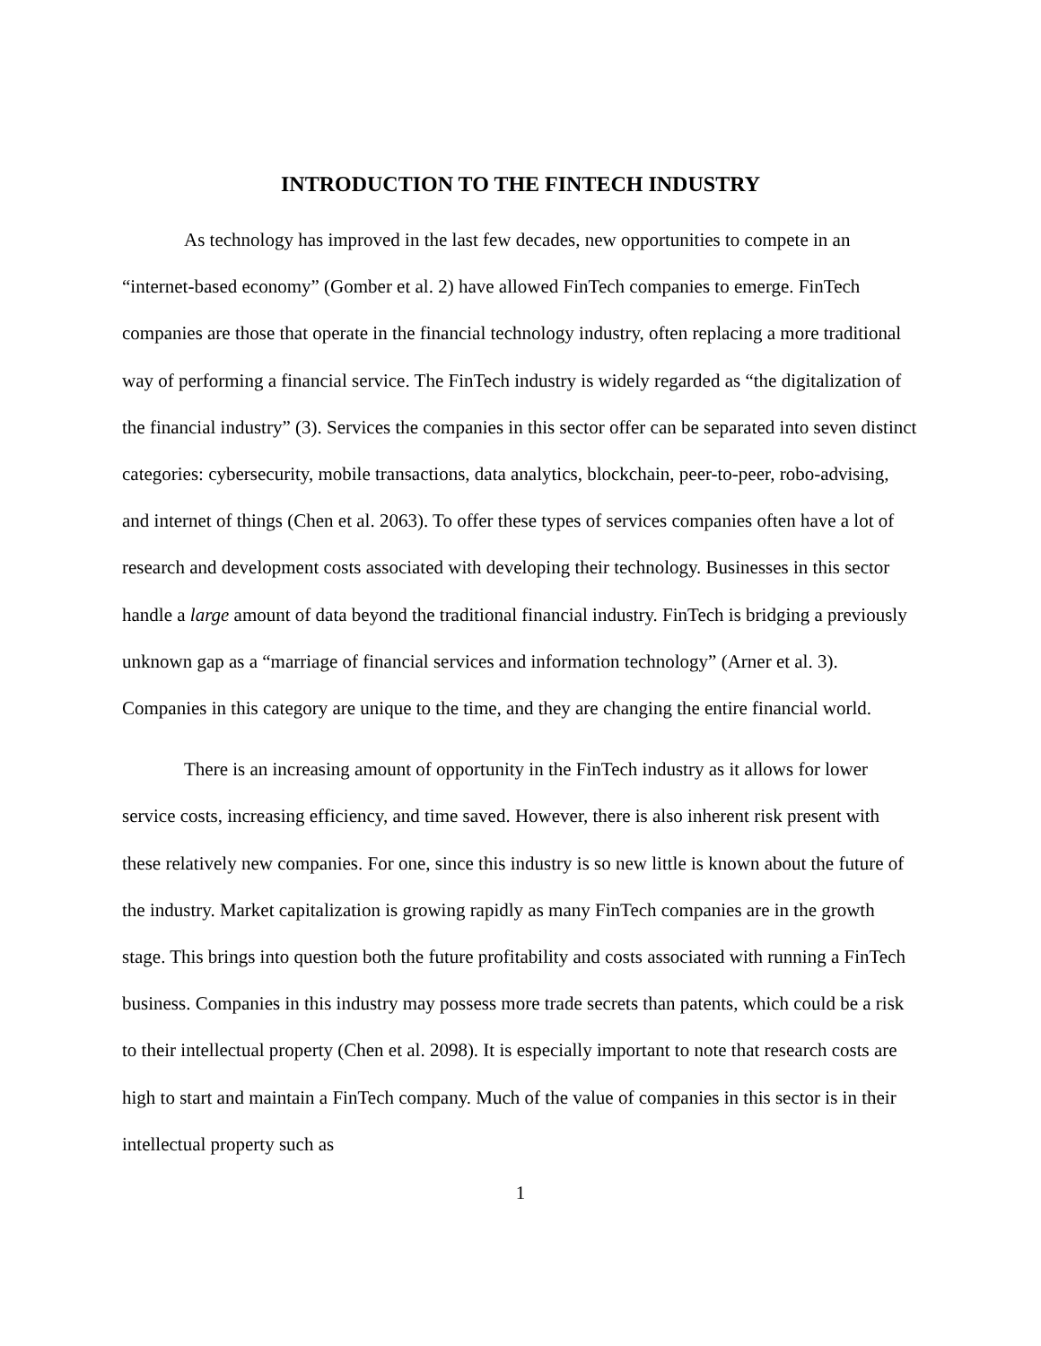INTRODUCTION TO THE FINTECH INDUSTRY
As technology has improved in the last few decades, new opportunities to compete in an “internet-based economy” (Gomber et al. 2) have allowed FinTech companies to emerge. FinTech companies are those that operate in the financial technology industry, often replacing a more traditional way of performing a financial service. The FinTech industry is widely regarded as “the digitalization of the financial industry” (3). Services the companies in this sector offer can be separated into seven distinct categories: cybersecurity, mobile transactions, data analytics, blockchain, peer-to-peer, robo-advising, and internet of things (Chen et al. 2063). To offer these types of services companies often have a lot of research and development costs associated with developing their technology. Businesses in this sector handle a large amount of data beyond the traditional financial industry. FinTech is bridging a previously unknown gap as a “marriage of financial services and information technology” (Arner et al. 3). Companies in this category are unique to the time, and they are changing the entire financial world.
There is an increasing amount of opportunity in the FinTech industry as it allows for lower service costs, increasing efficiency, and time saved. However, there is also inherent risk present with these relatively new companies. For one, since this industry is so new little is known about the future of the industry. Market capitalization is growing rapidly as many FinTech companies are in the growth stage. This brings into question both the future profitability and costs associated with running a FinTech business. Companies in this industry may possess more trade secrets than patents, which could be a risk to their intellectual property (Chen et al. 2098). It is especially important to note that research costs are high to start and maintain a FinTech company. Much of the value of companies in this sector is in their intellectual property such as
1